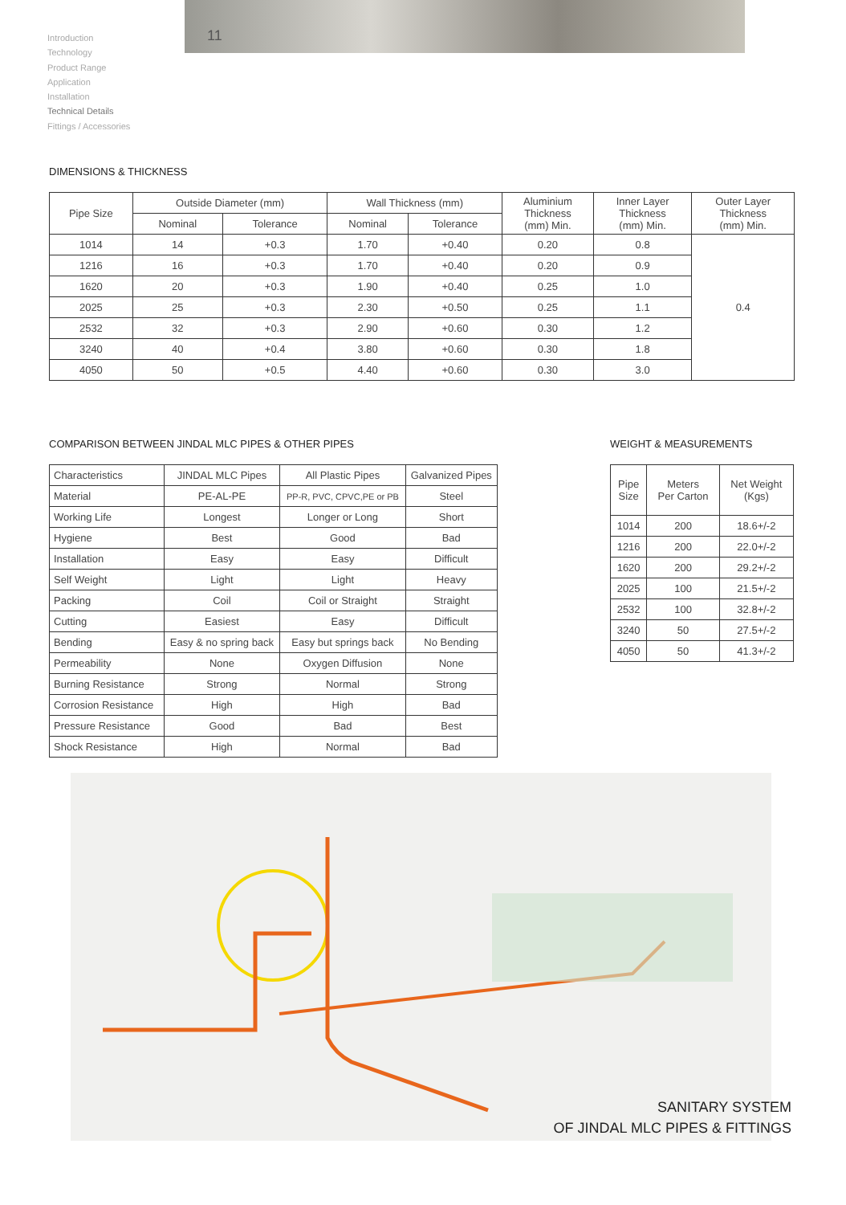11
Introduction
Technology
Product Range
Application
Installation
Technical Details
Fittings / Accessories
DIMENSIONS & THICKNESS
| Pipe Size | Outside Diameter (mm) | | Wall Thickness (mm) | | Aluminium Thickness (mm) Min. | Inner Layer Thickness (mm) Min. | Outer Layer Thickness (mm) Min. |
| --- | --- | --- | --- | --- | --- | --- | --- |
| | Nominal | Tolerance | Nominal | Tolerance | | | |
| 1014 | 14 | +0.3 | 1.70 | +0.40 | 0.20 | 0.8 | 0.4 |
| 1216 | 16 | +0.3 | 1.70 | +0.40 | 0.20 | 0.9 | |
| 1620 | 20 | +0.3 | 1.90 | +0.40 | 0.25 | 1.0 | |
| 2025 | 25 | +0.3 | 2.30 | +0.50 | 0.25 | 1.1 | |
| 2532 | 32 | +0.3 | 2.90 | +0.60 | 0.30 | 1.2 | |
| 3240 | 40 | +0.4 | 3.80 | +0.60 | 0.30 | 1.8 | |
| 4050 | 50 | +0.5 | 4.40 | +0.60 | 0.30 | 3.0 | |
COMPARISON BETWEEN JINDAL MLC PIPES & OTHER PIPES
| Characteristics | JINDAL MLC Pipes | All Plastic Pipes | Galvanized Pipes |
| --- | --- | --- | --- |
| Material | PE-AL-PE | PP-R, PVC, CPVC,PE or PB | Steel |
| Working Life | Longest | Longer or Long | Short |
| Hygiene | Best | Good | Bad |
| Installation | Easy | Easy | Difficult |
| Self Weight | Light | Light | Heavy |
| Packing | Coil | Coil or Straight | Straight |
| Cutting | Easiest | Easy | Difficult |
| Bending | Easy & no spring back | Easy but springs back | No Bending |
| Permeability | None | Oxygen Diffusion | None |
| Burning Resistance | Strong | Normal | Strong |
| Corrosion Resistance | High | High | Bad |
| Pressure Resistance | Good | Bad | Best |
| Shock Resistance | High | Normal | Bad |
WEIGHT & MEASUREMENTS
| Pipe Size | Meters Per Carton | Net Weight (Kgs) |
| --- | --- | --- |
| 1014 | 200 | 18.6+/-2 |
| 1216 | 200 | 22.0+/-2 |
| 1620 | 200 | 29.2+/-2 |
| 2025 | 100 | 21.5+/-2 |
| 2532 | 100 | 32.8+/-2 |
| 3240 | 50 | 27.5+/-2 |
| 4050 | 50 | 41.3+/-2 |
SANITARY SYSTEM
OF JINDAL MLC PIPES & FITTINGS